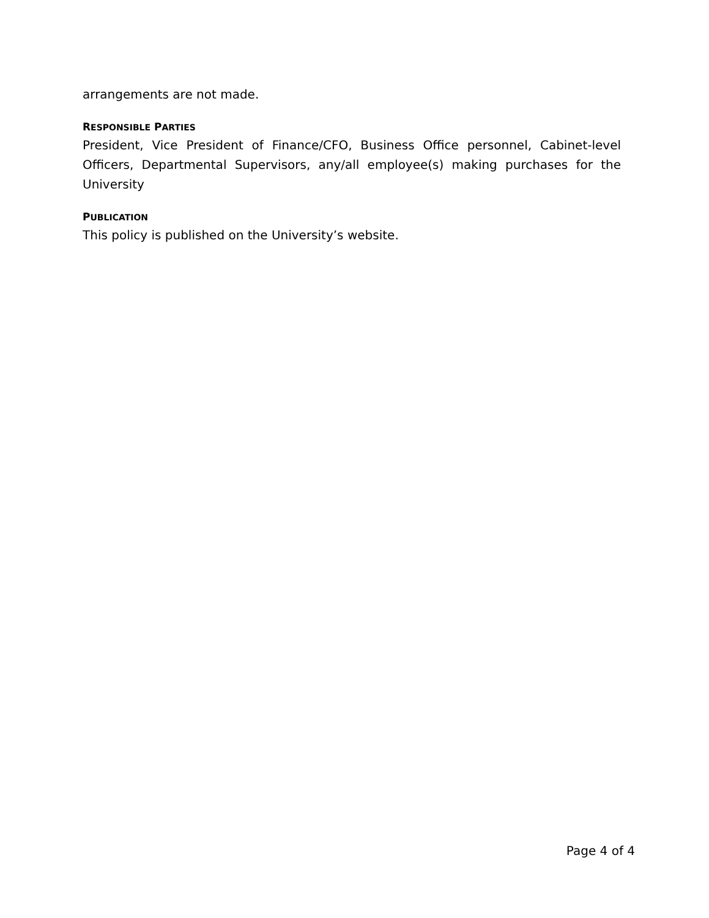arrangements are not made.
RESPONSIBLE PARTIES
President, Vice President of Finance/CFO, Business Office personnel, Cabinet-level Officers, Departmental Supervisors, any/all employee(s) making purchases for the University
PUBLICATION
This policy is published on the University’s website.
Page 4 of 4